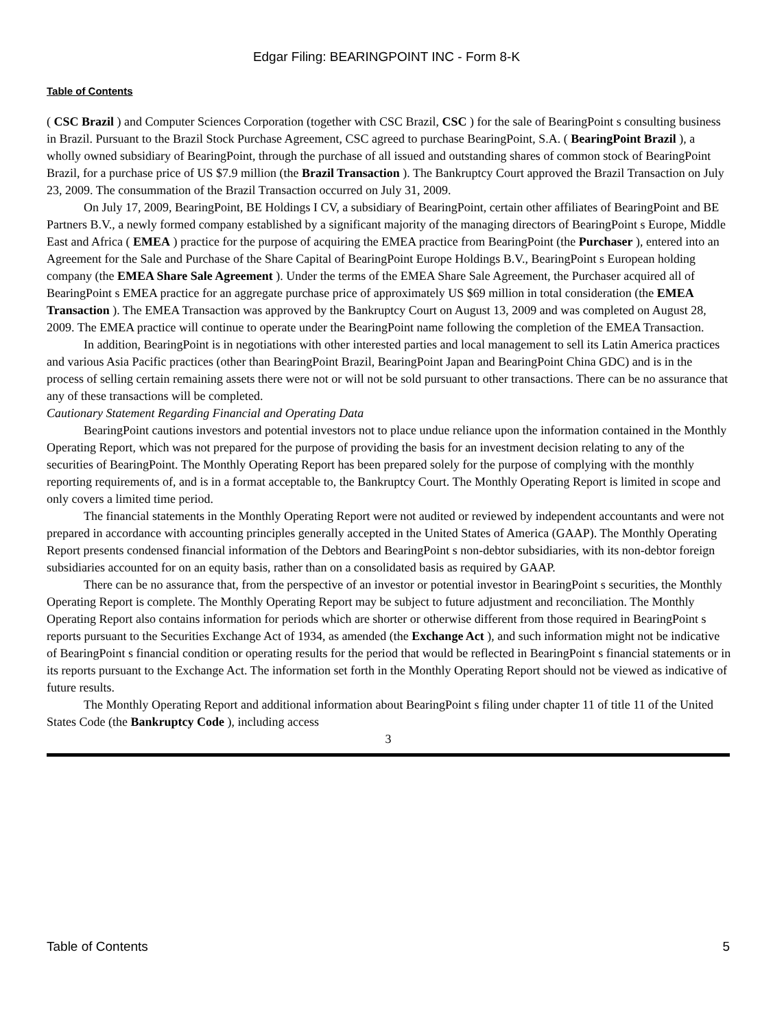Edgar Filing: BEARINGPOINT INC - Form 8-K
Table of Contents
( CSC Brazil ) and Computer Sciences Corporation (together with CSC Brazil, CSC ) for the sale of BearingPoint s consulting business in Brazil. Pursuant to the Brazil Stock Purchase Agreement, CSC agreed to purchase BearingPoint, S.A. ( BearingPoint Brazil ), a wholly owned subsidiary of BearingPoint, through the purchase of all issued and outstanding shares of common stock of BearingPoint Brazil, for a purchase price of US $7.9 million (the Brazil Transaction ). The Bankruptcy Court approved the Brazil Transaction on July 23, 2009. The consummation of the Brazil Transaction occurred on July 31, 2009.
On July 17, 2009, BearingPoint, BE Holdings I CV, a subsidiary of BearingPoint, certain other affiliates of BearingPoint and BE Partners B.V., a newly formed company established by a significant majority of the managing directors of BearingPoint s Europe, Middle East and Africa ( EMEA ) practice for the purpose of acquiring the EMEA practice from BearingPoint (the Purchaser ), entered into an Agreement for the Sale and Purchase of the Share Capital of BearingPoint Europe Holdings B.V., BearingPoint s European holding company (the EMEA Share Sale Agreement ). Under the terms of the EMEA Share Sale Agreement, the Purchaser acquired all of BearingPoint s EMEA practice for an aggregate purchase price of approximately US $69 million in total consideration (the EMEA Transaction ). The EMEA Transaction was approved by the Bankruptcy Court on August 13, 2009 and was completed on August 28, 2009. The EMEA practice will continue to operate under the BearingPoint name following the completion of the EMEA Transaction.
In addition, BearingPoint is in negotiations with other interested parties and local management to sell its Latin America practices and various Asia Pacific practices (other than BearingPoint Brazil, BearingPoint Japan and BearingPoint China GDC) and is in the process of selling certain remaining assets there were not or will not be sold pursuant to other transactions. There can be no assurance that any of these transactions will be completed.
Cautionary Statement Regarding Financial and Operating Data
BearingPoint cautions investors and potential investors not to place undue reliance upon the information contained in the Monthly Operating Report, which was not prepared for the purpose of providing the basis for an investment decision relating to any of the securities of BearingPoint. The Monthly Operating Report has been prepared solely for the purpose of complying with the monthly reporting requirements of, and is in a format acceptable to, the Bankruptcy Court. The Monthly Operating Report is limited in scope and only covers a limited time period.
The financial statements in the Monthly Operating Report were not audited or reviewed by independent accountants and were not prepared in accordance with accounting principles generally accepted in the United States of America (GAAP). The Monthly Operating Report presents condensed financial information of the Debtors and BearingPoint s non-debtor subsidiaries, with its non-debtor foreign subsidiaries accounted for on an equity basis, rather than on a consolidated basis as required by GAAP.
There can be no assurance that, from the perspective of an investor or potential investor in BearingPoint s securities, the Monthly Operating Report is complete. The Monthly Operating Report may be subject to future adjustment and reconciliation. The Monthly Operating Report also contains information for periods which are shorter or otherwise different from those required in BearingPoint s reports pursuant to the Securities Exchange Act of 1934, as amended (the Exchange Act ), and such information might not be indicative of BearingPoint s financial condition or operating results for the period that would be reflected in BearingPoint s financial statements or in its reports pursuant to the Exchange Act. The information set forth in the Monthly Operating Report should not be viewed as indicative of future results.
The Monthly Operating Report and additional information about BearingPoint s filing under chapter 11 of title 11 of the United States Code (the Bankruptcy Code ), including access
3
Table of Contents 5